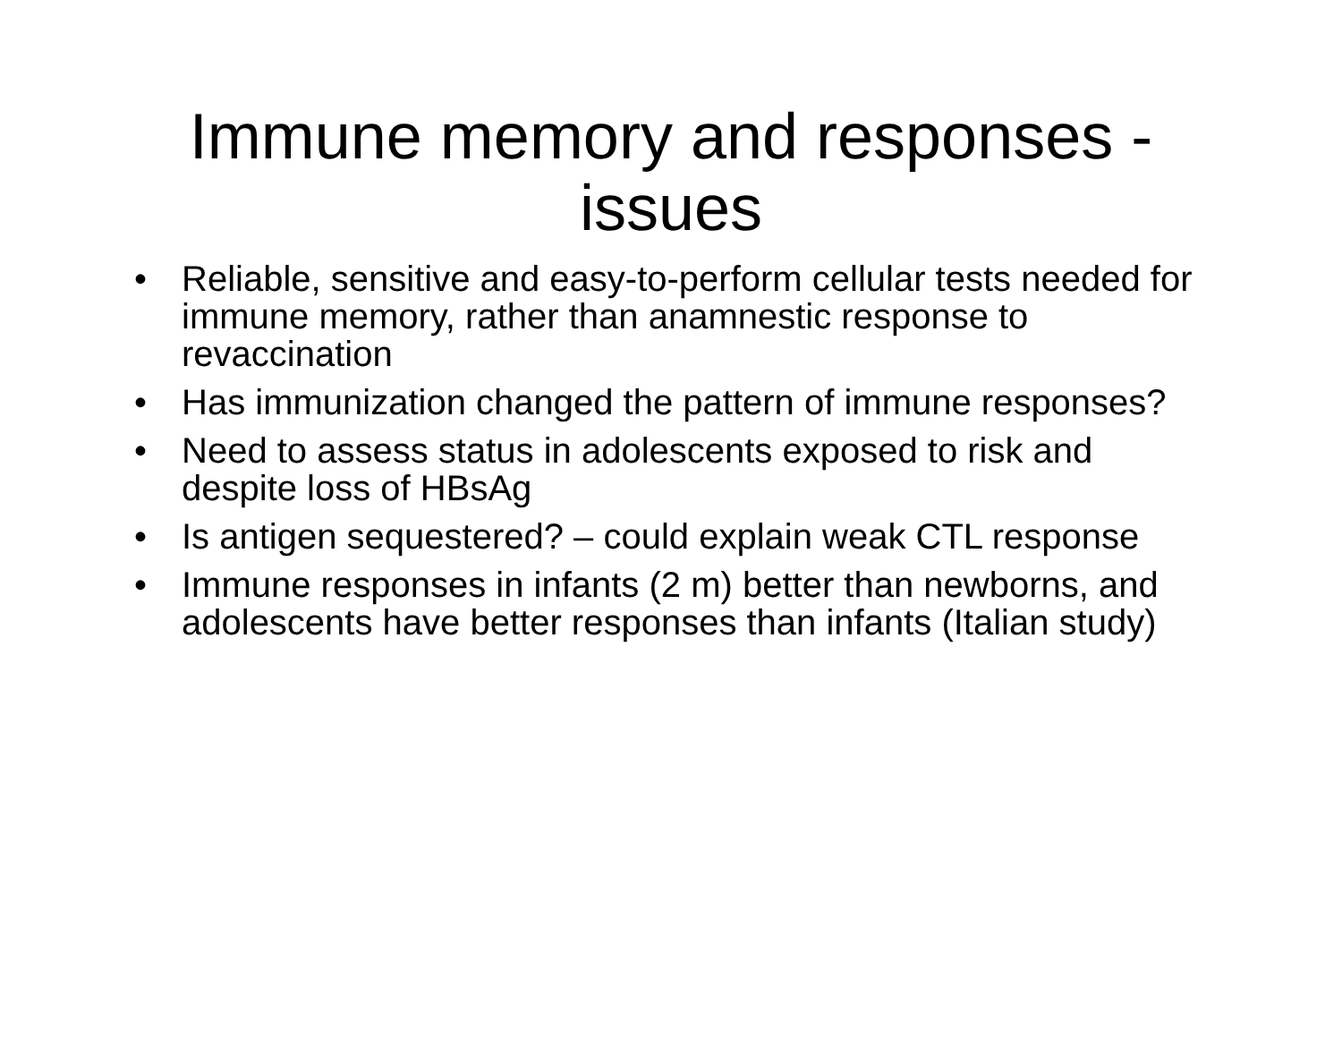Immune memory and responses - issues
• Reliable, sensitive and easy-to-perform cellular tests needed for immune memory, rather than anamnestic response to revaccination
• Has immunization changed the pattern of immune responses?
• Need to assess status in adolescents exposed to risk and despite loss of HBsAg
• Is antigen sequestered? – could explain weak CTL response
• Immune responses in infants (2 m) better than newborns, and adolescents have better responses than infants (Italian study)